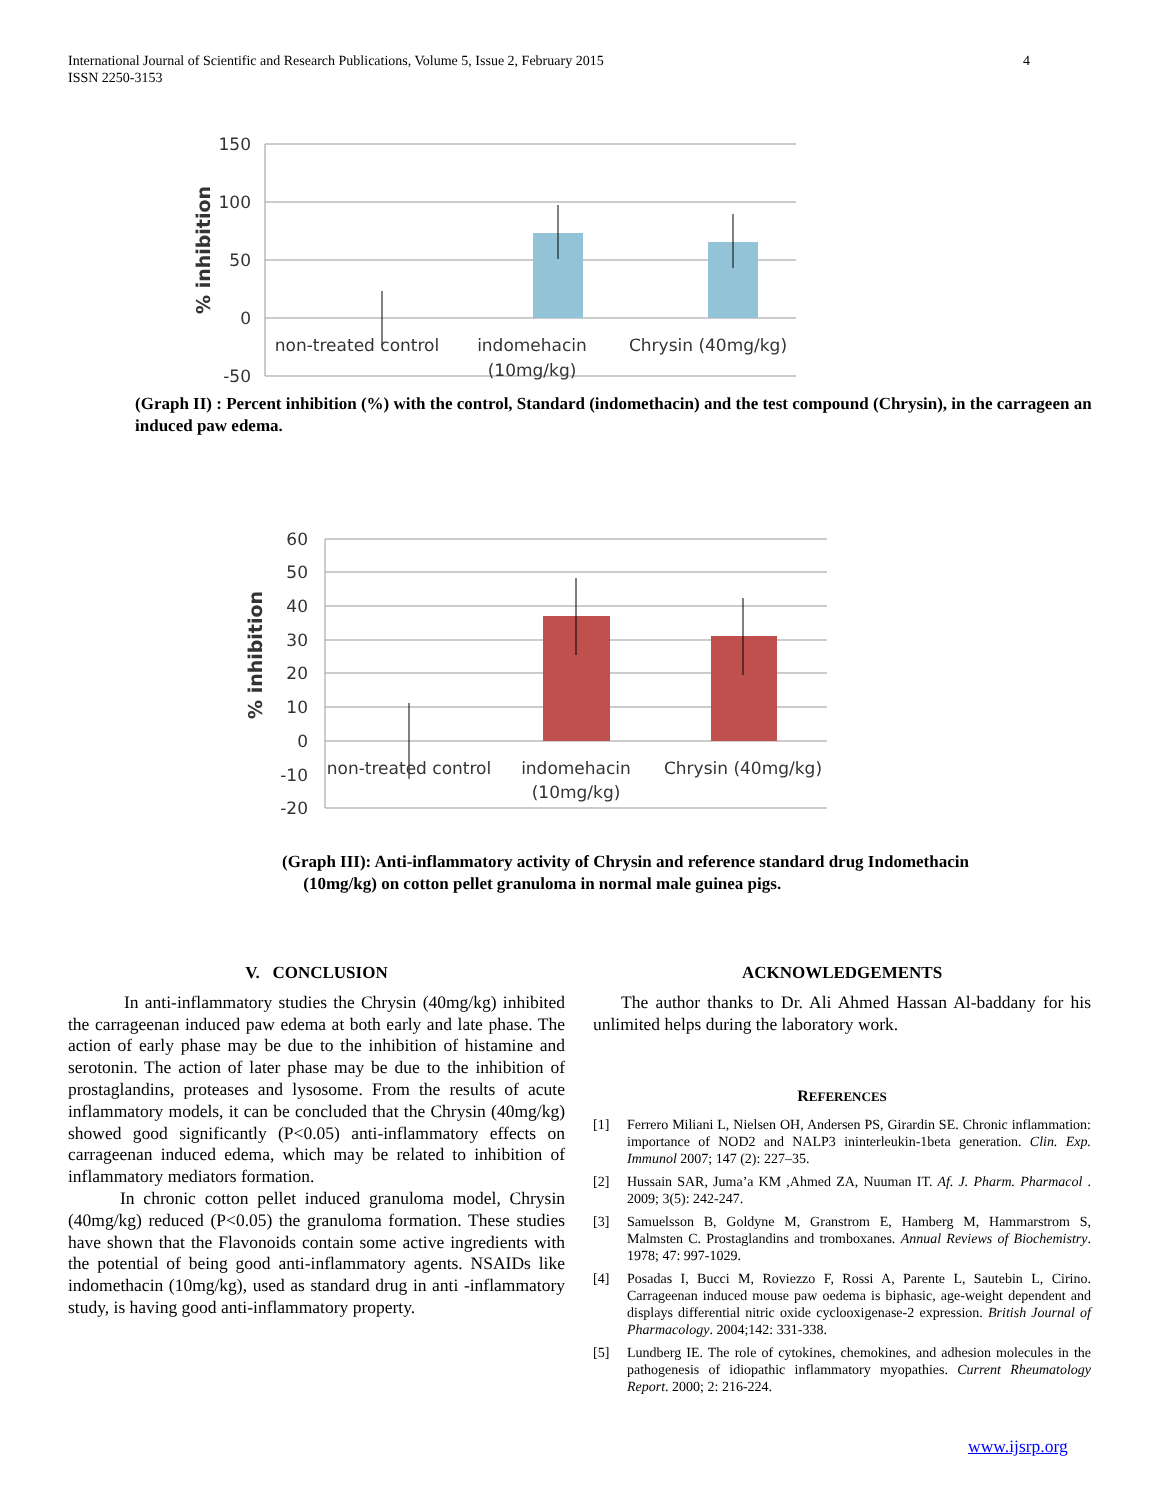International Journal of Scientific and Research Publications, Volume 5, Issue 2, February 2015
ISSN 2250-3153
4
150
100
50
0
-50
non-treated control
indomehacin
(10mg/kg)
Chrysin (40mg/kg)
% inhibition
(Graph II) : Percent inhibition (%) with the control, Standard (indomethacin) and the test compound (Chrysin), in the carrageen an induced paw edema.
60
50
40
30
20
10
0
-10
-20
non-treated control
indomehacin
(10mg/kg)
Chrysin (40mg/kg)
% inhibition
(Graph III): Anti-inflammatory activity of Chrysin and reference standard drug Indomethacin
(10mg/kg) on cotton pellet granuloma in normal male guinea pigs.
V. CONCLUSION
In anti-inflammatory studies the Chrysin (40mg/kg) inhibited the carrageenan induced paw edema at both early and late phase. The action of early phase may be due to the inhibition of histamine and serotonin. The action of later phase may be due to the inhibition of prostaglandins, proteases and lysosome. From the results of acute inflammatory models, it can be concluded that the Chrysin (40mg/kg) showed good significantly (P<0.05) anti-inflammatory effects on carrageenan induced edema, which may be related to inhibition of inflammatory mediators formation.
In chronic cotton pellet induced granuloma model, Chrysin (40mg/kg) reduced (P<0.05) the granuloma formation. These studies have shown that the Flavonoids contain some active ingredients with the potential of being good anti-inflammatory agents. NSAIDs like indomethacin (10mg/kg), used as standard drug in anti -inflammatory study, is having good anti-inflammatory property.
ACKNOWLEDGEMENTS
The author thanks to Dr. Ali Ahmed Hassan Al-baddany for his unlimited helps during the laboratory work.
REFERENCES
[1] Ferrero Miliani L, Nielsen OH, Andersen PS, Girardin SE. Chronic inflammation: importance of NOD2 and NALP3 ininterleukin-1beta generation. Clin. Exp. Immunol 2007; 147 (2): 227–35.
[2] Hussain SAR, Juma’a KM ,Ahmed ZA, Nuuman IT. Af. J. Pharm. Pharmacol . 2009; 3(5): 242-247.
[3] Samuelsson B, Goldyne M, Granstrom E, Hamberg M, Hammarstrom S, Malmsten C. Prostaglandins and tromboxanes. Annual Reviews of Biochemistry. 1978; 47: 997-1029.
[4] Posadas I, Bucci M, Roviezzo F, Rossi A, Parente L, Sautebin L, Cirino. Carrageenan induced mouse paw oedema is biphasic, age-weight dependent and displays differential nitric oxide cyclooxigenase-2 expression. British Journal of Pharmacology. 2004;142: 331-338.
[5] Lundberg IE. The role of cytokines, chemokines, and adhesion molecules in the pathogenesis of idiopathic inflammatory myopathies. Current Rheumatology Report. 2000; 2: 216-224.
www.ijsrp.org